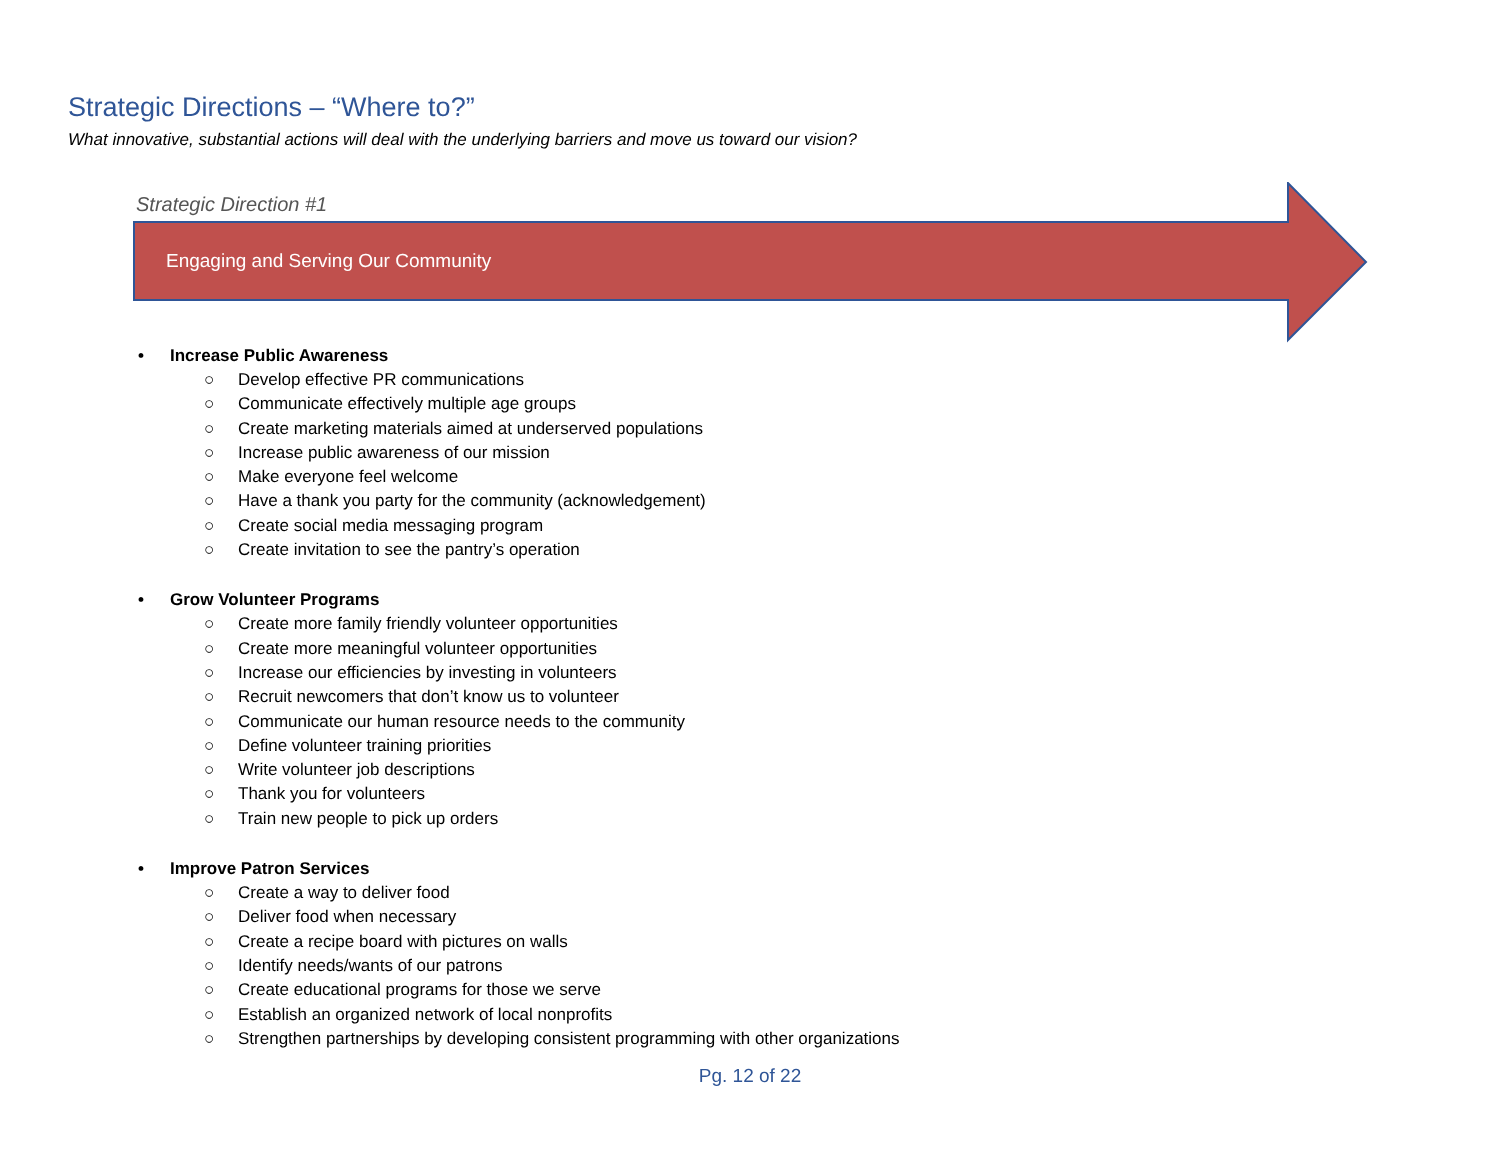Strategic Directions – “Where to?”
What innovative, substantial actions will deal with the underlying barriers and move us toward our vision?
Strategic Direction #1
Engaging and Serving Our Community
• Increase Public Awareness
○ Develop effective PR communications
○ Communicate effectively multiple age groups
○ Create marketing materials aimed at underserved populations
○ Increase public awareness of our mission
○ Make everyone feel welcome
○ Have a thank you party for the community (acknowledgement)
○ Create social media messaging program
○ Create invitation to see the pantry’s operation
• Grow Volunteer Programs
○ Create more family friendly volunteer opportunities
○ Create more meaningful volunteer opportunities
○ Increase our efficiencies by investing in volunteers
○ Recruit newcomers that don’t know us to volunteer
○ Communicate our human resource needs to the community
○ Define volunteer training priorities
○ Write volunteer job descriptions
○ Thank you for volunteers
○ Train new people to pick up orders
• Improve Patron Services
○ Create a way to deliver food
○ Deliver food when necessary
○ Create a recipe board with pictures on walls
○ Identify needs/wants of our patrons
○ Create educational programs for those we serve
○ Establish an organized network of local nonprofits
○ Strengthen partnerships by developing consistent programming with other organizations
Pg. 12 of 22